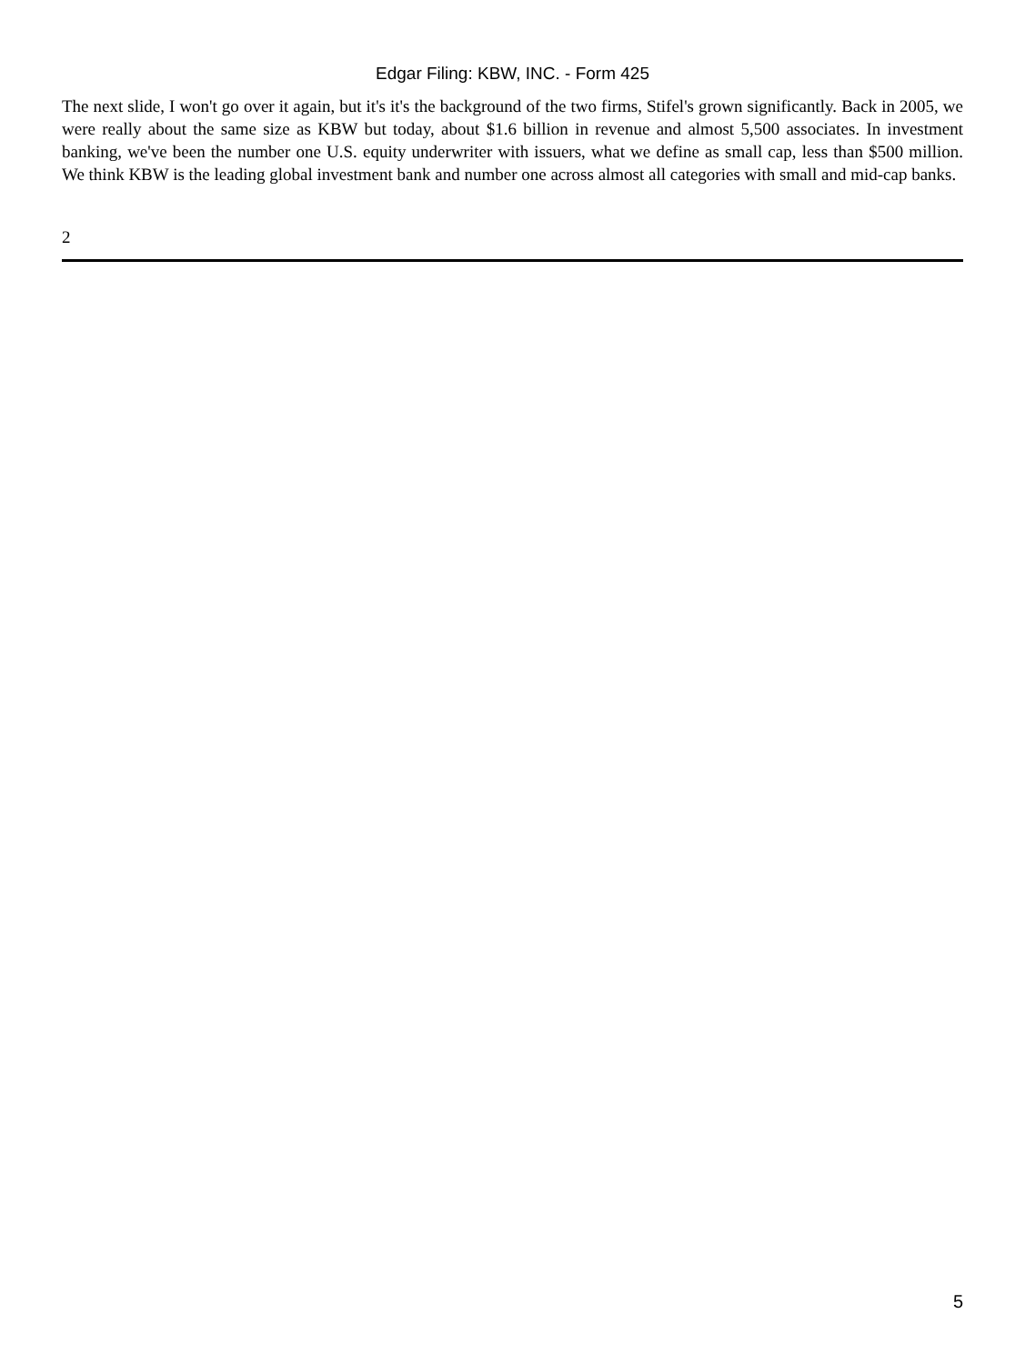Edgar Filing: KBW, INC. - Form 425
The next slide, I won't go over it again, but it's it's the background of the two firms, Stifel's grown significantly. Back in 2005, we were really about the same size as KBW but today, about $1.6 billion in revenue and almost 5,500 associates. In investment banking, we've been the number one U.S. equity underwriter with issuers, what we define as small cap, less than $500 million. We think KBW is the leading global investment bank and number one across almost all categories with small and mid-cap banks.
2
5